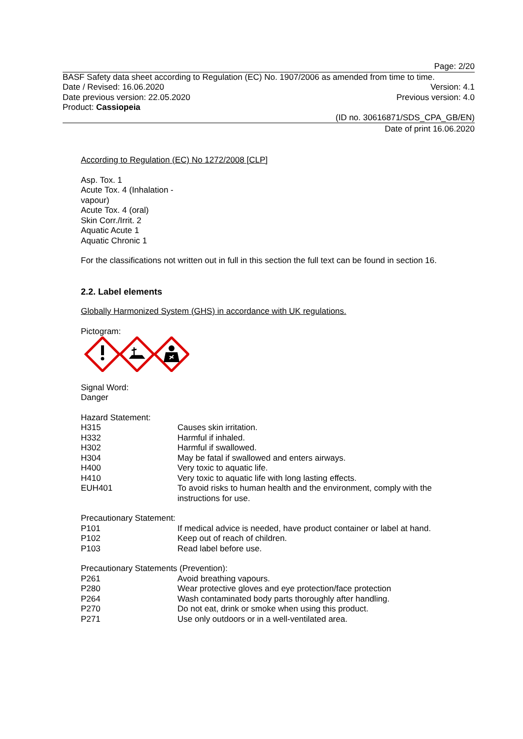Page: 2/20
BASF Safety data sheet according to Regulation (EC) No. 1907/2006 as amended from time to time.
Date / Revised: 16.06.2020 Version: 4.1
Date previous version: 22.05.2020 Previous version: 4.0
Product: Cassiopeia
(ID no. 30616871/SDS_CPA_GB/EN)
Date of print 16.06.2020
According to Regulation (EC) No 1272/2008 [CLP]
Asp. Tox. 1
Acute Tox. 4 (Inhalation -
vapour)
Acute Tox. 4 (oral)
Skin Corr./Irrit. 2
Aquatic Acute 1
Aquatic Chronic 1
For the classifications not written out in full in this section the full text can be found in section 16.
2.2. Label elements
Globally Harmonized System (GHS) in accordance with UK regulations.
Pictogram:
Signal Word:
Danger
Hazard Statement:
| H315 | Causes skin irritation. |
| H332 | Harmful if inhaled. |
| H302 | Harmful if swallowed. |
| H304 | May be fatal if swallowed and enters airways. |
| H400 | Very toxic to aquatic life. |
| H410 | Very toxic to aquatic life with long lasting effects. |
| EUH401 | To avoid risks to human health and the environment, comply with the instructions for use. |
Precautionary Statement:
| P101 | If medical advice is needed, have product container or label at hand. |
| P102 | Keep out of reach of children. |
| P103 | Read label before use. |
Precautionary Statements (Prevention):
| P261 | Avoid breathing vapours. |
| P280 | Wear protective gloves and eye protection/face protection |
| P264 | Wash contaminated body parts thoroughly after handling. |
| P270 | Do not eat, drink or smoke when using this product. |
| P271 | Use only outdoors or in a well-ventilated area. |